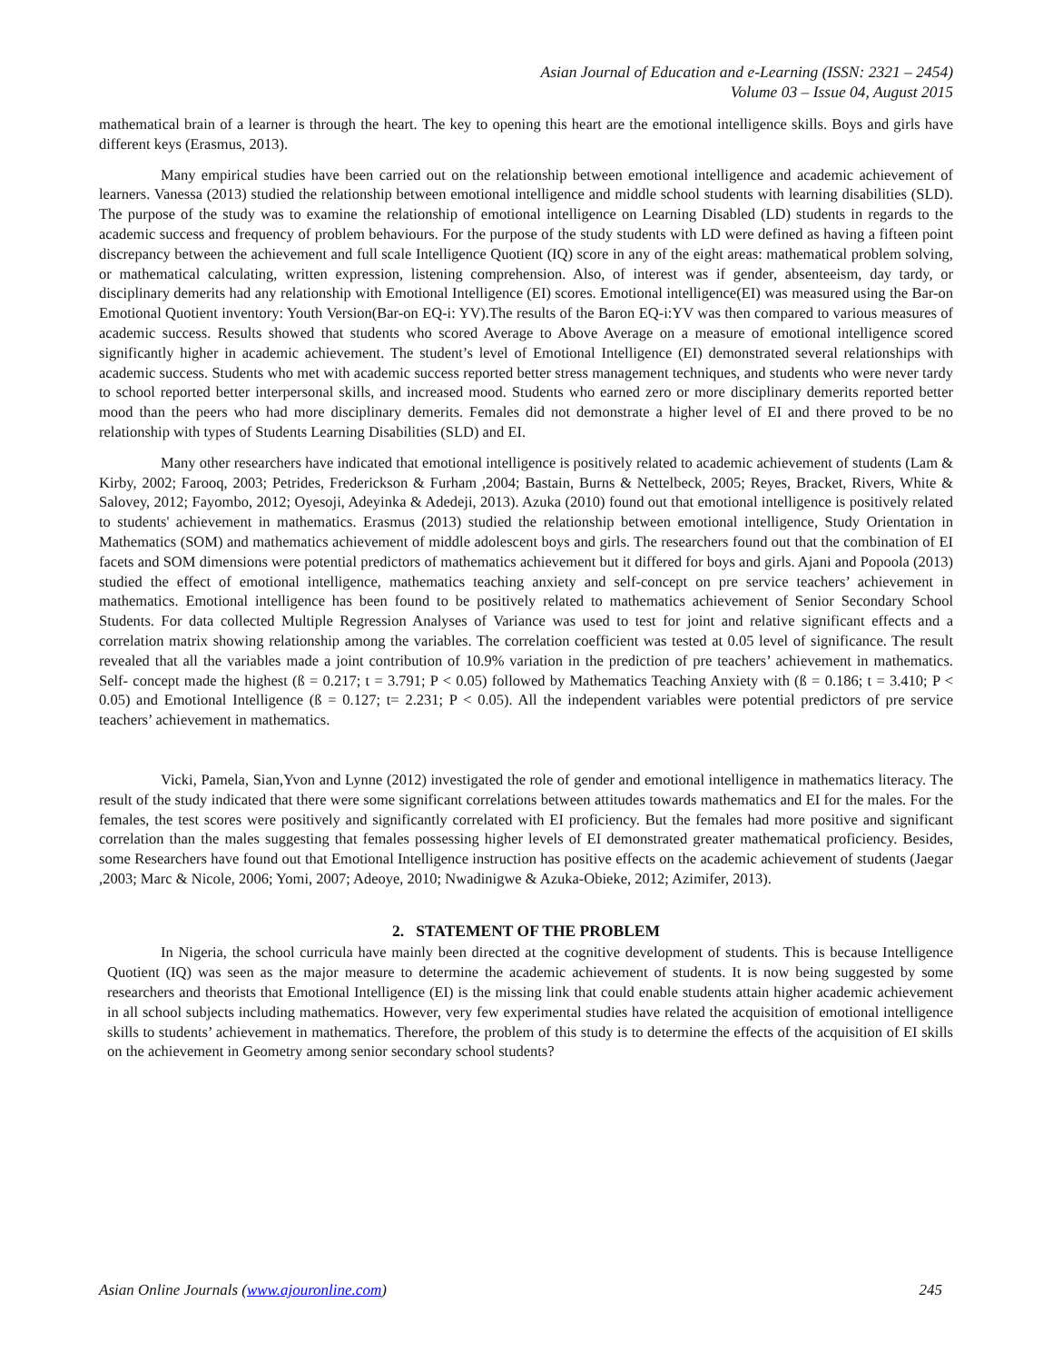Asian Journal of Education and e-Learning (ISSN: 2321 – 2454)
Volume 03 – Issue 04, August 2015
mathematical brain of a learner is through the heart. The key to opening this heart are the emotional intelligence skills. Boys and girls have different keys (Erasmus, 2013).
Many empirical studies have been carried out on the relationship between emotional intelligence and academic achievement of learners. Vanessa (2013) studied the relationship between emotional intelligence and middle school students with learning disabilities (SLD). The purpose of the study was to examine the relationship of emotional intelligence on Learning Disabled (LD) students in regards to the academic success and frequency of problem behaviours. For the purpose of the study students with LD were defined as having a fifteen point discrepancy between the achievement and full scale Intelligence Quotient (IQ) score in any of the eight areas: mathematical problem solving, or mathematical calculating, written expression, listening comprehension. Also, of interest was if gender, absenteeism, day tardy, or disciplinary demerits had any relationship with Emotional Intelligence (EI) scores. Emotional intelligence(EI) was measured using the Bar-on Emotional Quotient inventory: Youth Version(Bar-on EQ-i: YV).The results of the Baron EQ-i:YV was then compared to various measures of academic success. Results showed that students who scored Average to Above Average on a measure of emotional intelligence scored significantly higher in academic achievement. The student’s level of Emotional Intelligence (EI) demonstrated several relationships with academic success. Students who met with academic success reported better stress management techniques, and students who were never tardy to school reported better interpersonal skills, and increased mood. Students who earned zero or more disciplinary demerits reported better mood than the peers who had more disciplinary demerits. Females did not demonstrate a higher level of EI and there proved to be no relationship with types of Students Learning Disabilities (SLD) and EI.
Many other researchers have indicated that emotional intelligence is positively related to academic achievement of students (Lam & Kirby, 2002; Farooq, 2003; Petrides, Frederickson & Furham ,2004; Bastain, Burns & Nettelbeck, 2005; Reyes, Bracket, Rivers, White & Salovey, 2012; Fayombo, 2012; Oyesoji, Adeyinka & Adedeji, 2013). Azuka (2010) found out that emotional intelligence is positively related to students' achievement in mathematics. Erasmus (2013) studied the relationship between emotional intelligence, Study Orientation in Mathematics (SOM) and mathematics achievement of middle adolescent boys and girls. The researchers found out that the combination of EI facets and SOM dimensions were potential predictors of mathematics achievement but it differed for boys and girls. Ajani and Popoola (2013) studied the effect of emotional intelligence, mathematics teaching anxiety and self-concept on pre service teachers’ achievement in mathematics. Emotional intelligence has been found to be positively related to mathematics achievement of Senior Secondary School Students. For data collected Multiple Regression Analyses of Variance was used to test for joint and relative significant effects and a correlation matrix showing relationship among the variables. The correlation coefficient was tested at 0.05 level of significance. The result revealed that all the variables made a joint contribution of 10.9% variation in the prediction of pre teachers’ achievement in mathematics. Self- concept made the highest (ß = 0.217; t = 3.791; P < 0.05) followed by Mathematics Teaching Anxiety with (ß = 0.186; t = 3.410; P < 0.05) and Emotional Intelligence (ß = 0.127; t= 2.231; P < 0.05). All the independent variables were potential predictors of pre service teachers’ achievement in mathematics.
Vicki, Pamela, Sian,Yvon and Lynne (2012) investigated the role of gender and emotional intelligence in mathematics literacy. The result of the study indicated that there were some significant correlations between attitudes towards mathematics and EI for the males. For the females, the test scores were positively and significantly correlated with EI proficiency. But the females had more positive and significant correlation than the males suggesting that females possessing higher levels of EI demonstrated greater mathematical proficiency. Besides, some Researchers have found out that Emotional Intelligence instruction has positive effects on the academic achievement of students (Jaegar ,2003; Marc & Nicole, 2006; Yomi, 2007; Adeoye, 2010; Nwadinigwe & Azuka-Obieke, 2012; Azimifer, 2013).
2. STATEMENT OF THE PROBLEM
In Nigeria, the school curricula have mainly been directed at the cognitive development of students. This is because Intelligence Quotient (IQ) was seen as the major measure to determine the academic achievement of students. It is now being suggested by some researchers and theorists that Emotional Intelligence (EI) is the missing link that could enable students attain higher academic achievement in all school subjects including mathematics. However, very few experimental studies have related the acquisition of emotional intelligence skills to students’ achievement in mathematics. Therefore, the problem of this study is to determine the effects of the acquisition of EI skills on the achievement in Geometry among senior secondary school students?
Asian Online Journals (www.ajouronline.com) 245